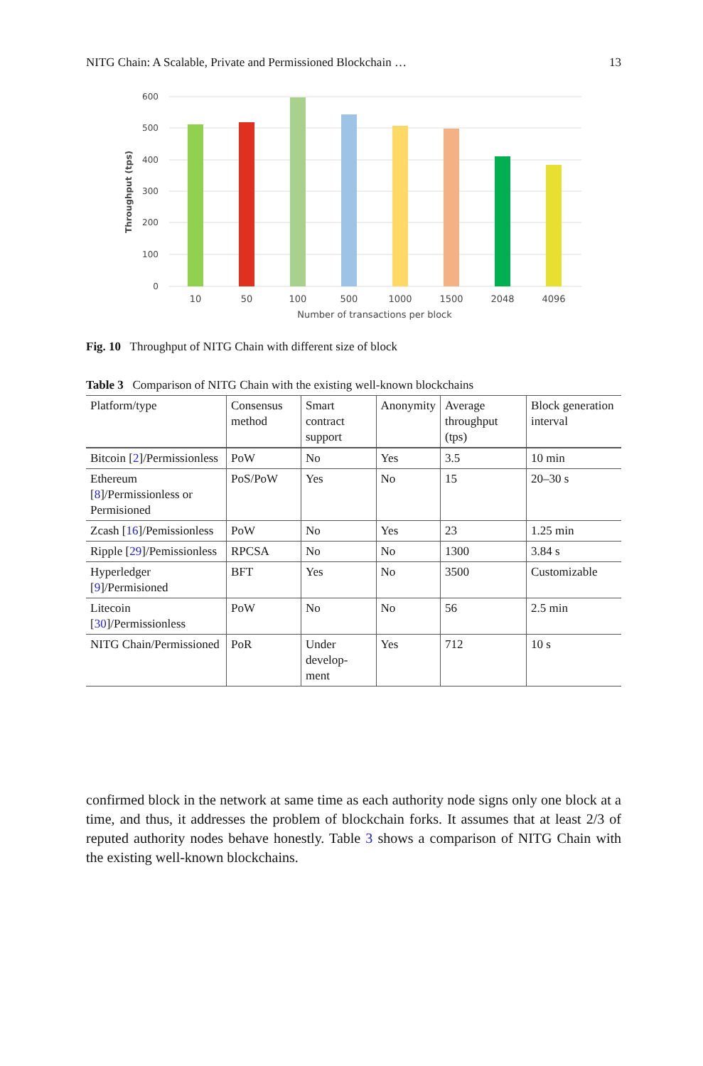NITG Chain: A Scalable, Private and Permissioned Blockchain … 13
600
500
400
300
200
100
0
Throughput (tps)
10
50
100
500
1000
1500
2048
4096
Number of transactions per block
Fig. 10 Throughput of NITG Chain with different size of block
Table 3 Comparison of NITG Chain with the existing well-known blockchains
| Platform/type | Consensus method | Smart contract support | Anonymity | Average throughput (tps) | Block generation interval |
| --- | --- | --- | --- | --- | --- |
| Bitcoin [ 2 ]/Permissionless | PoW | No | Yes | 3.5 | 10 min |
| Ethereum [ 8 ]/Permissionless or Permisioned | PoS/PoW | Yes | No | 15 | 20–30 s |
| Zcash [ 16 ]/Pemissionless | PoW | No | Yes | 23 | 1.25 min |
| Ripple [ 29 ]/Pemissionless | RPCSA | No | No | 1300 | 3.84 s |
| Hyperledger [ 9 ]/Permisioned | BFT | Yes | No | 3500 | Customizable |
| Litecoin [ 30 ]/Permissionless | PoW | No | No | 56 | 2.5 min |
| NITG Chain/Permissioned | PoR | Under develop-ment | Yes | 712 | 10 s |
confirmed block in the network at same time as each authority node signs only one block at a time, and thus, it addresses the problem of blockchain forks. It assumes that at least 2/3 of reputed authority nodes behave honestly. Table 3 shows a comparison of NITG Chain with the existing well-known blockchains.